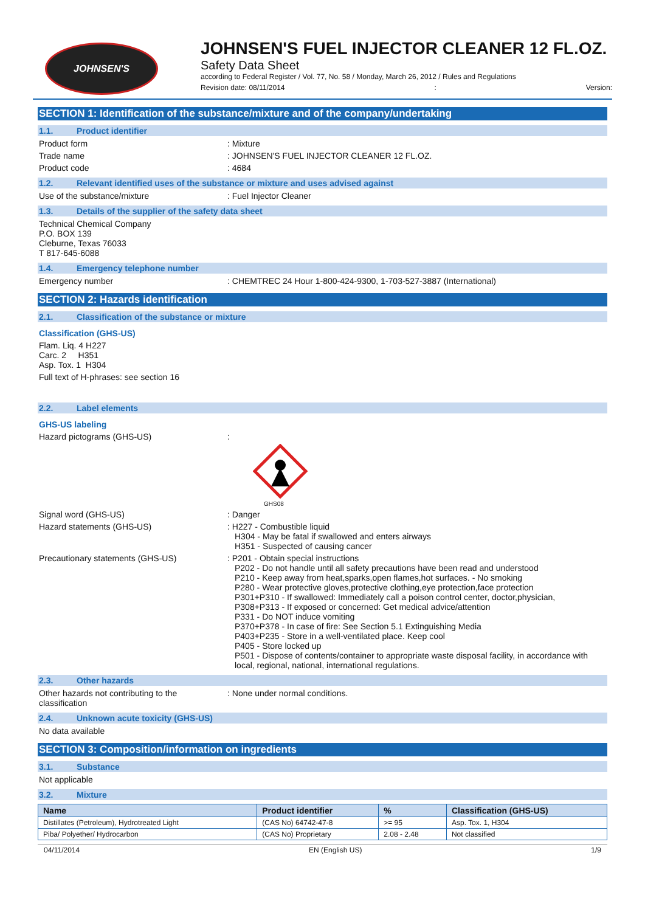JOHNSEN'S
JOHNSEN'S FUEL INJECTOR CLEANER 12 FL.OZ.
Safety Data Sheet
according to Federal Register / Vol. 77, No. 58 / Monday, March 26, 2012 / Rules and Regulations
Revision date: 08/11/2014: Version:
SECTION 1: Identification of the substance/mixture and of the company/undertaking
1.1. Product identifier
Product form : Mixture
Trade name : JOHNSEN'S FUEL INJECTOR CLEANER 12 FL.OZ.
Product code : 4684
1.2. Relevant identified uses of the substance or mixture and uses advised against
Use of the substance/mixture : Fuel Injector Cleaner
1.3. Details of the supplier of the safety data sheet
Technical Chemical Company
P.O. BOX 139
Cleburne, Texas 76033
T 817-645-6088
1.4. Emergency telephone number
Emergency number : CHEMTREC 24 Hour 1-800-424-9300, 1-703-527-3887 (International)
SECTION 2: Hazards identification
2.1. Classification of the substance or mixture
Classification (GHS-US)
Flam. Liq. 4 H227
Carc. 2 H351
Asp. Tox. 1 H304
Full text of H-phrases: see section 16
2.2. Label elements
GHS-US labeling
Hazard pictograms (GHS-US) :
GHS08
Signal word (GHS-US) : Danger
Hazard statements (GHS-US) : H227 - Combustible liquid
H304 - May be fatal if swallowed and enters airways
H351 - Suspected of causing cancer
Precautionary statements (GHS-US) : P201 - Obtain special instructions
P202 - Do not handle until all safety precautions have been read and understood
P210 - Keep away from heat,sparks,open flames,hot surfaces. - No smoking
P280 - Wear protective gloves,protective clothing,eye protection,face protection
P301+P310 - If swallowed: Immediately call a poison control center, doctor,physician,
P308+P313 - If exposed or concerned: Get medical advice/attention
P331 - Do NOT induce vomiting
P370+P378 - In case of fire: See Section 5.1 Extinguishing Media
P403+P235 - Store in a well-ventilated place. Keep cool
P405 - Store locked up
P501 - Dispose of contents/container to appropriate waste disposal facility, in accordance with local, regional, national, international regulations.
2.3. Other hazards
Other hazards not contributing to the classification
: None under normal conditions.
2.4. Unknown acute toxicity (GHS-US)
No data available
SECTION 3: Composition/information on ingredients
3.1. Substance
Not applicable
3.2. Mixture
| Name | Product identifier | % | Classification (GHS-US) |
| --- | --- | --- | --- |
| Distillates (Petroleum), Hydrotreated Light | (CAS No) 64742-47-8 | >= 95 | Asp. Tox. 1, H304 |
| Piba/ Polyether/ Hydrocarbon | (CAS No) Proprietary | 2.08 - 2.48 | Not classified |
04/11/2014 EN (English US) 1/9